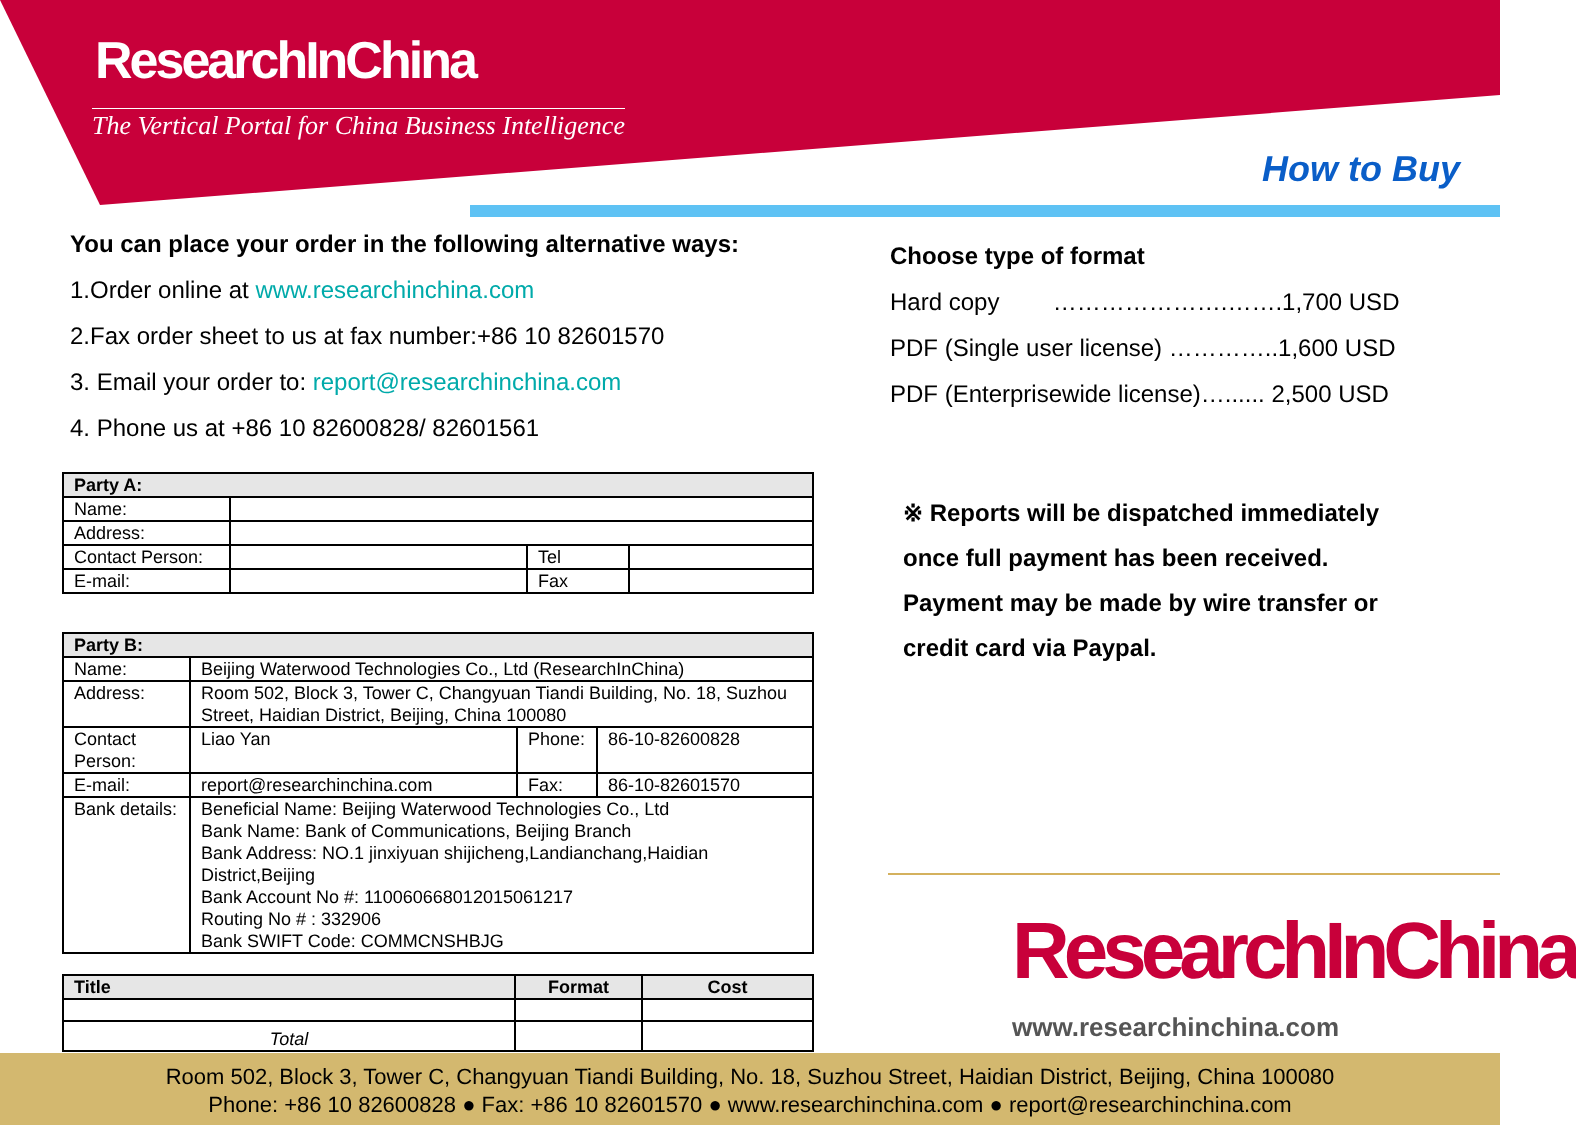ResearchInChina
The Vertical Portal for China Business Intelligence
How to Buy
You can place your order in the following alternative ways:
1.Order online at www.researchinchina.com
2.Fax order sheet to us at fax number:+86 10 82601570
3. Email your order to: report@researchinchina.com
4. Phone us at +86 10 82600828/ 82601561
| Party A: | | | |
| Name: | | | |
| Address: | | | |
| Contact Person: | | Tel | |
| E-mail: | | Fax | |
| Party B: | | | |
| Name: | Beijing Waterwood Technologies Co., Ltd (ResearchInChina) | | |
| Address: | Room 502, Block 3, Tower C, Changyuan Tiandi Building, No. 18, Suzhou Street, Haidian District, Beijing, China 100080 | | |
| Contact Person: | Liao Yan | Phone: | 86-10-82600828 |
| E-mail: | report@researchinchina.com | Fax: | 86-10-82601570 |
| Bank details: | Beneficial Name: Beijing Waterwood Technologies Co., Ltd Bank Name: Bank of Communications, Beijing Branch Bank Address: NO.1 jinxiyuan shijicheng,Landianchang,Haidian District,Beijing Bank Account No #: 110060668012015061217 Routing No # : 332906 Bank SWIFT Code: COMMCNSHBJG | | |
| Title | Format | Cost |
| --- | --- | --- |
| Total | | |
Choose type of format
Hard copy ………………….…….1,700 USD
PDF (Single user license) …………..1,600 USD
PDF (Enterprisewide license)…...... 2,500 USD
※ Reports will be dispatched immediately
once full payment has been received.
Payment may be made by wire transfer or
credit card via Paypal.
ResearchInChina
www.researchinchina.com
Room 502, Block 3, Tower C, Changyuan Tiandi Building, No. 18, Suzhou Street, Haidian District, Beijing, China 100080
Phone: +86 10 82600828 ● Fax: +86 10 82601570 ● www.researchinchina.com ● report@researchinchina.com